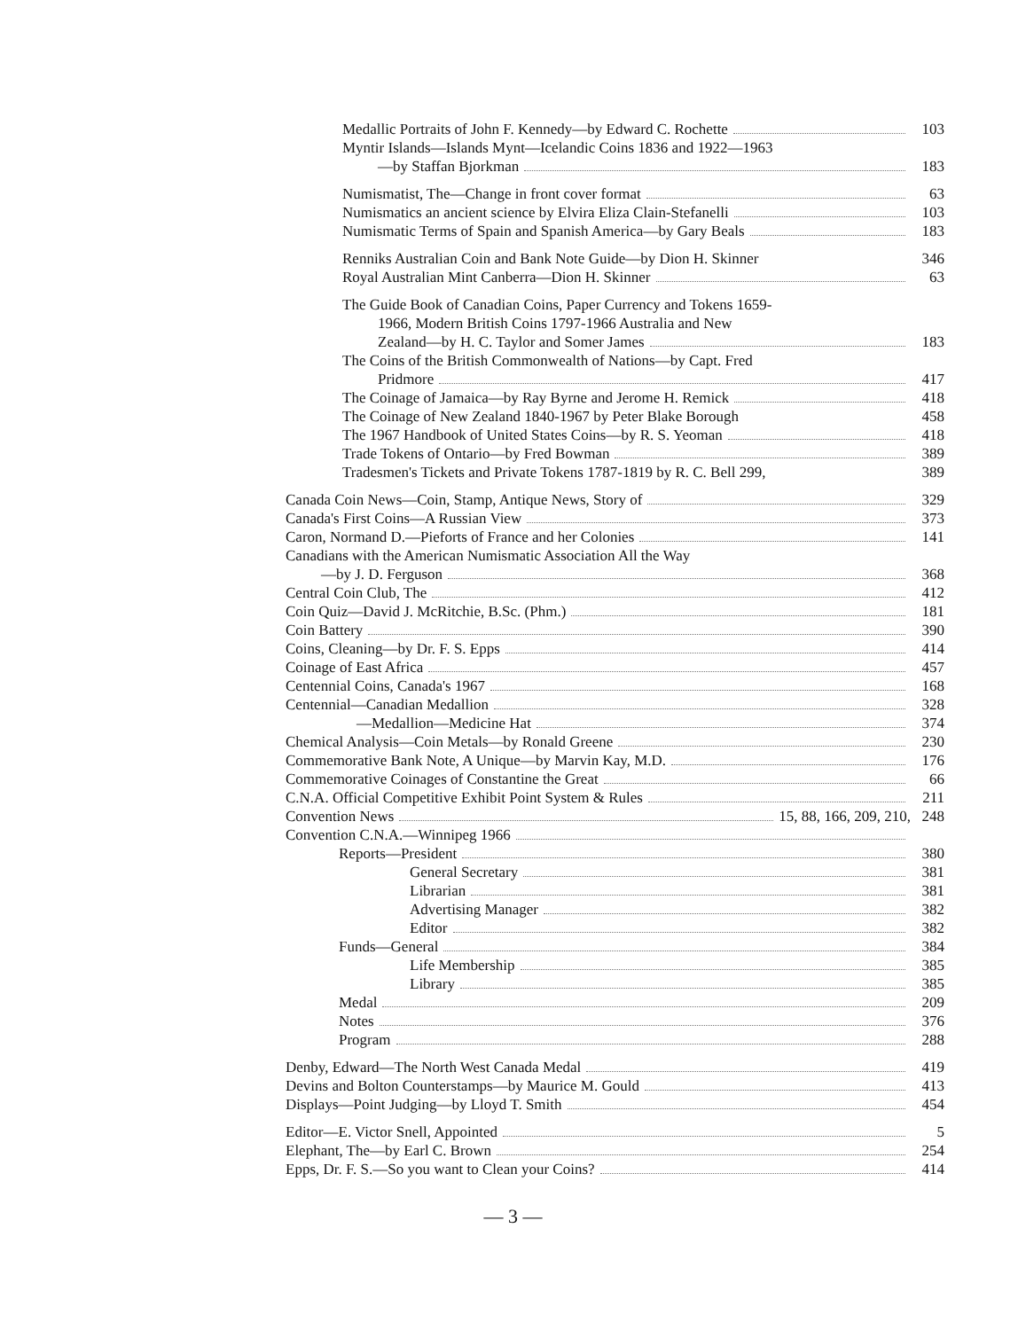Medallic Portraits of John F. Kennedy—by Edward C. Rochette
103
Myntir Islands—Islands Mynt—Icelandic Coins 1836 and 1922—1963
—by Staffan Bjorkman
183
Numismatist, The—Change in front cover format
63
Numismatics an ancient science by Elvira Eliza Clain-Stefanelli
103
Numismatic Terms of Spain and Spanish America—by Gary Beals
183
Renniks Australian Coin and Bank Note Guide—by Dion H. Skinner
346
Royal Australian Mint Canberra—Dion H. Skinner
63
The Guide Book of Canadian Coins, Paper Currency and Tokens 1659-
1966, Modern British Coins 1797-1966 Australia and New
Zealand—by H. C. Taylor and Somer James
183
The Coins of the British Commonwealth of Nations—by Capt. Fred
Pridmore
417
The Coinage of Jamaica—by Ray Byrne and Jerome H. Remick
418
The Coinage of New Zealand 1840-1967 by Peter Blake Borough
458
The 1967 Handbook of United States Coins—by R. S. Yeoman
418
Trade Tokens of Ontario—by Fred Bowman
389
Tradesmen's Tickets and Private Tokens 1787-1819 by R. C. Bell 299,
389
Canada Coin News—Coin, Stamp, Antique News, Story of
329
Canada's First Coins—A Russian View
373
Caron, Normand D.—Pieforts of France and her Colonies
141
Canadians with the American Numismatic Association All the Way
—by J. D. Ferguson
368
Central Coin Club, The
412
Coin Quiz—David J. McRitchie, B.Sc. (Phm.)
181
Coin Battery
390
Coins, Cleaning—by Dr. F. S. Epps
414
Coinage of East Africa
457
Centennial Coins, Canada's 1967
168
Centennial—Canadian Medallion
328
—Medallion—Medicine Hat
374
Chemical Analysis—Coin Metals—by Ronald Greene
230
Commemorative Bank Note, A Unique—by Marvin Kay, M.D.
176
Commemorative Coinages of Constantine the Great
66
C.N.A. Official Competitive Exhibit Point System & Rules
211
Convention News 15, 88, 166, 209, 210,
248
Convention C.N.A.—Winnipeg 1966
Reports—President
380
General Secretary
381
Librarian
381
Advertising Manager
382
Editor
382
Funds—General
384
Life Membership
385
Library
385
Medal
209
Notes
376
Program
288
Denby, Edward—The North West Canada Medal
419
Devins and Bolton Counterstamps—by Maurice M. Gould
413
Displays—Point Judging—by Lloyd T. Smith
454
Editor—E. Victor Snell, Appointed
5
Elephant, The—by Earl C. Brown
254
Epps, Dr. F. S.—So you want to Clean your Coins?
414
— 3 —